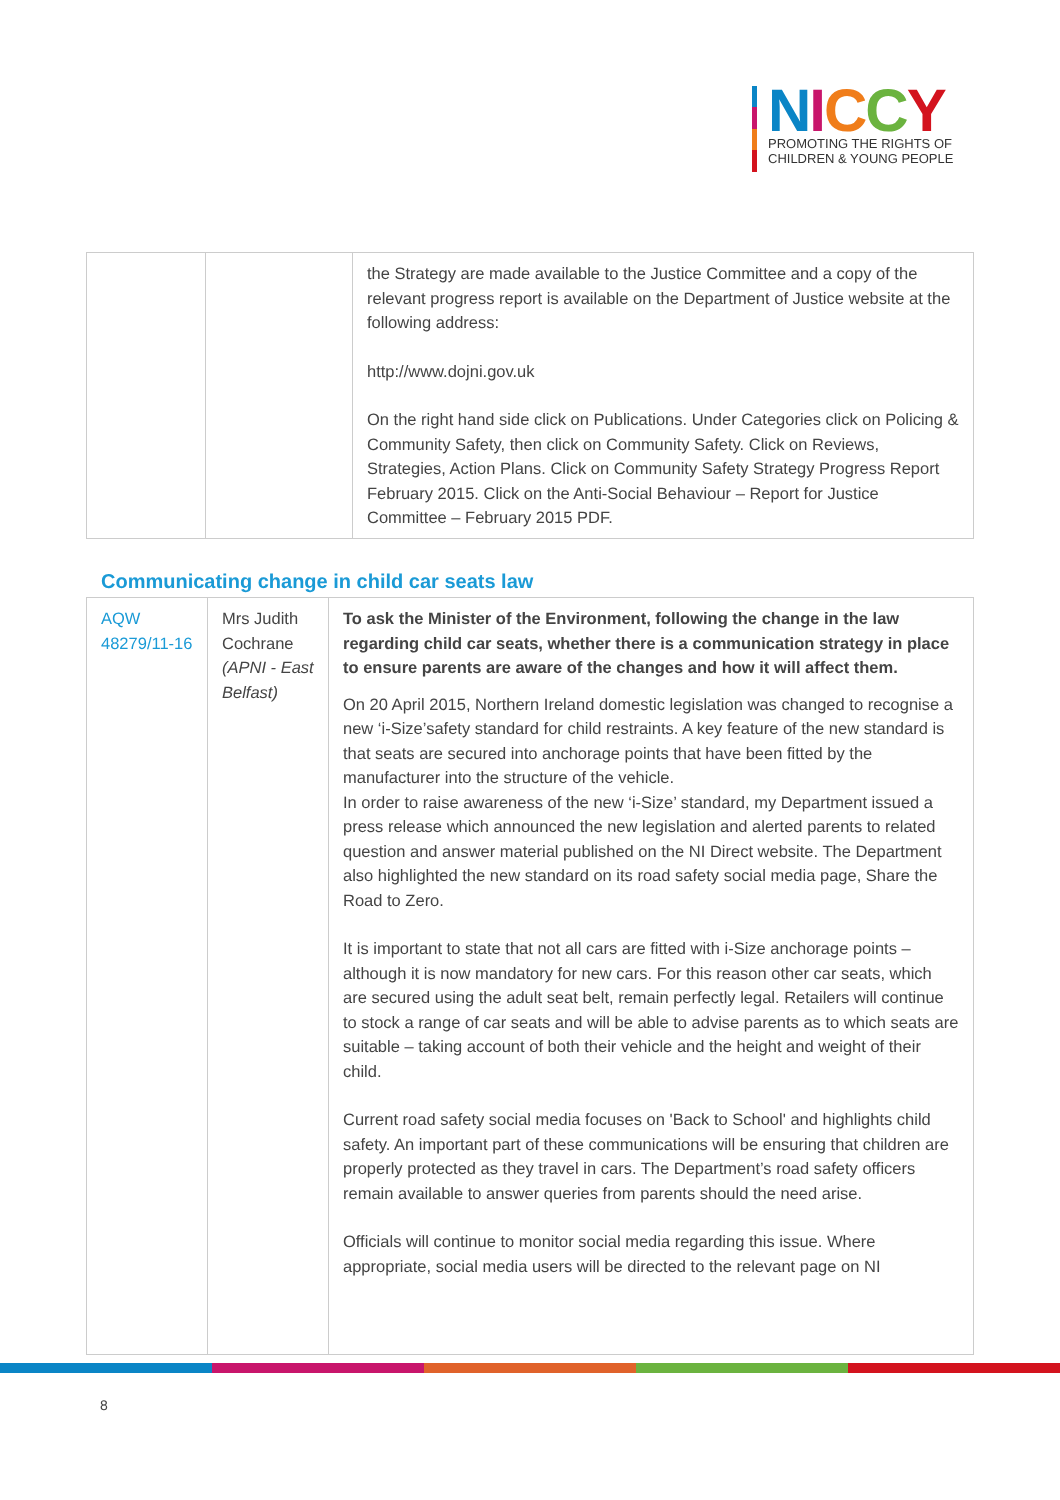NICCY
PROMOTING THE RIGHTS OF
CHILDREN & YOUNG PEOPLE
| | | the Strategy are made available to the Justice Committee and a copy of the relevant progress report is available on the Department of Justice website at the following address: http://www.dojni.gov.uk On the right hand side click on Publications. Under Categories click on Policing & Community Safety, then click on Community Safety. Click on Reviews, Strategies, Action Plans. Click on Community Safety Strategy Progress Report February 2015. Click on the Anti-Social Behaviour – Report for Justice Committee – February 2015 PDF. |
Communicating change in child car seats law
| AQW 48279/11-16 | Mrs Judith Cochrane (APNI - East Belfast) | To ask the Minister of the Environment, following the change in the law regarding child car seats, whether there is a communication strategy in place to ensure parents are aware of the changes and how it will affect them. On 20 April 2015, Northern Ireland domestic legislation was changed to recognise a new ‘i-Size’safety standard for child restraints. A key feature of the new standard is that seats are secured into anchorage points that have been fitted by the manufacturer into the structure of the vehicle. In order to raise awareness of the new ‘i-Size’ standard, my Department issued a press release which announced the new legislation and alerted parents to related question and answer material published on the NI Direct website. The Department also highlighted the new standard on its road safety social media page, Share the Road to Zero. It is important to state that not all cars are fitted with i-Size anchorage points – although it is now mandatory for new cars. For this reason other car seats, which are secured using the adult seat belt, remain perfectly legal. Retailers will continue to stock a range of car seats and will be able to advise parents as to which seats are suitable – taking account of both their vehicle and the height and weight of their child. Current road safety social media focuses on 'Back to School' and highlights child safety. An important part of these communications will be ensuring that children are properly protected as they travel in cars. The Department’s road safety officers remain available to answer queries from parents should the need arise. Officials will continue to monitor social media regarding this issue. Where appropriate, social media users will be directed to the relevant page on NI |
8